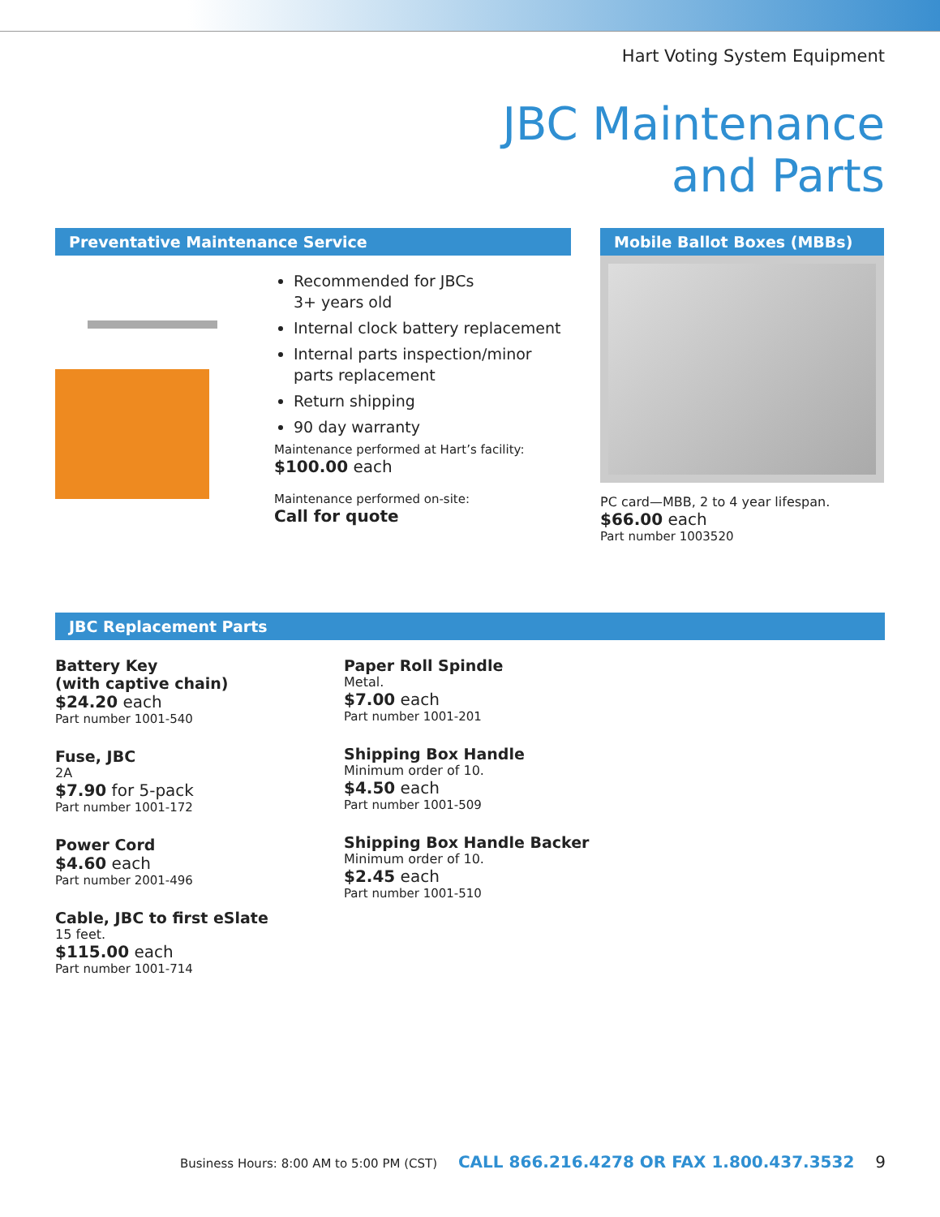Hart Voting System Equipment
JBC Maintenance
and Parts
Preventative Maintenance Service
Recommended for JBCs
3+ years old
Internal clock battery replacement
Internal parts inspection/minor parts replacement
Return shipping
90 day warranty
Maintenance performed at Hart’s facility:
$100.00 each
Maintenance performed on-site:
Call for quote
Mobile Ballot Boxes (MBBs)
PC card—MBB, 2 to 4 year lifespan.
$66.00 each
Part number 1003520
JBC Replacement Parts
Battery Key
(with captive chain)
$24.20 each
Part number 1001-540
Fuse, JBC
2A
$7.90 for 5-pack
Part number 1001-172
Power Cord
$4.60 each
Part number 2001-496
Cable, JBC to first eSlate
15 feet.
$115.00 each
Part number 1001-714
Paper Roll Spindle
Metal.
$7.00 each
Part number 1001-201
Shipping Box Handle
Minimum order of 10.
$4.50 each
Part number 1001-509
Shipping Box Handle Backer
Minimum order of 10.
$2.45 each
Part number 1001-510
Business Hours: 8:00 AM to 5:00 PM (CST) CALL 866.216.4278 OR FAX 1.800.437.3532 9